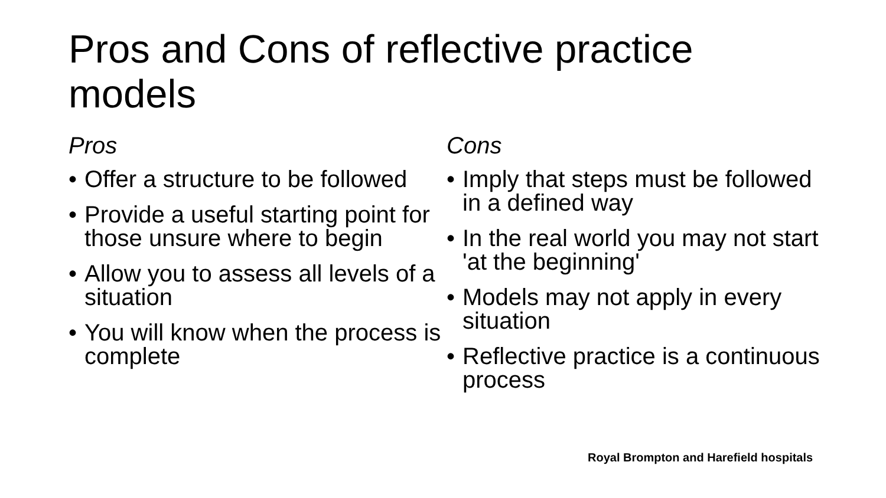Pros and Cons of reflective practice models
Pros
• Offer a structure to be followed
• Provide a useful starting point for those unsure where to begin
• Allow you to assess all levels of a situation
• You will know when the process is complete
Cons
• Imply that steps must be followed in a defined way
• In the real world you may not start 'at the beginning'
• Models may not apply in every situation
• Reflective practice is a continuous process
Royal Brompton and Harefield hospitals